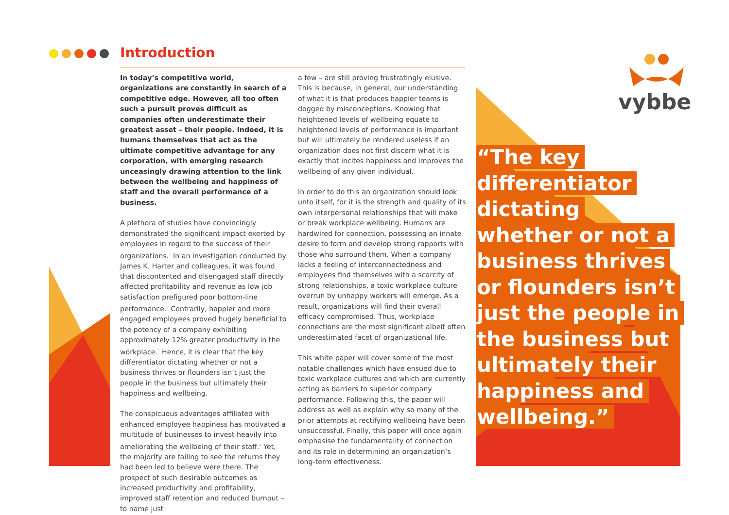Introduction
In today’s competitive world, organizations are constantly in search of a competitive edge. However, all too often such a pursuit proves difficult as companies often underestimate their greatest asset – their people. Indeed, it is humans themselves that act as the ultimate competitive advantage for any corporation, with emerging research unceasingly drawing attention to the link between the wellbeing and happiness of staff and the overall performance of a business.
A plethora of studies have convincingly demonstrated the significant impact exerted by employees in regard to the success of their organizations.<sup>1</sup> In an investigation conducted by James K. Harter and colleagues, it was found that discontented and disengaged staff directly affected profitability and revenue as low job satisfaction prefigured poor bottom-line performance.<sup>2</sup> Contrarily, happier and more engaged employees proved hugely beneficial to the potency of a company exhibiting approximately 12% greater productivity in the workplace.<sup>3</sup> Hence, it is clear that the key differentiator dictating whether or not a business thrives or flounders isn’t just the people in the business but ultimately their happiness and wellbeing.
The conspicuous advantages affiliated with enhanced employee happiness has motivated a multitude of businesses to invest heavily into ameliorating the wellbeing of their staff.<sup>4</sup> Yet, the majority are failing to see the returns they had been led to believe were there. The prospect of such desirable outcomes as increased productivity and profitability, improved staff retention and reduced burnout – to name just
a few – are still proving frustratingly elusive. This is because, in general, our understanding of what it is that produces happier teams is dogged by misconceptions. Knowing that heightened levels of wellbeing equate to heightened levels of performance is important but will ultimately be rendered useless if an organization does not first discern what it is exactly that incites happiness and improves the wellbeing of any given individual.
In order to do this an organization should look unto itself, for it is the strength and quality of its own interpersonal relationships that will make or break workplace wellbeing. Humans are hardwired for connection, possessing an innate desire to form and develop strong rapports with those who surround them. When a company lacks a feeling of interconnectedness and employees find themselves with a scarcity of strong relationships, a toxic workplace culture overrun by unhappy workers will emerge. As a result, organizations will find their overall efficacy compromised. Thus, workplace connections are the most significant albeit often underestimated facet of organizational life.
This white paper will cover some of the most notable challenges which have ensued due to toxic workplace cultures and which are currently acting as barriers to superior company performance. Following this, the paper will address as well as explain why so many of the prior attempts at rectifying wellbeing have been unsuccessful. Finally, this paper will once again emphasise the fundamentality of connection and its role in determining an organization’s long-term effectiveness.
vybbe
“The key differentiator dictating whether or not a business thrives or flounders isn’t just the people in the business but ultimately their happiness and wellbeing.”